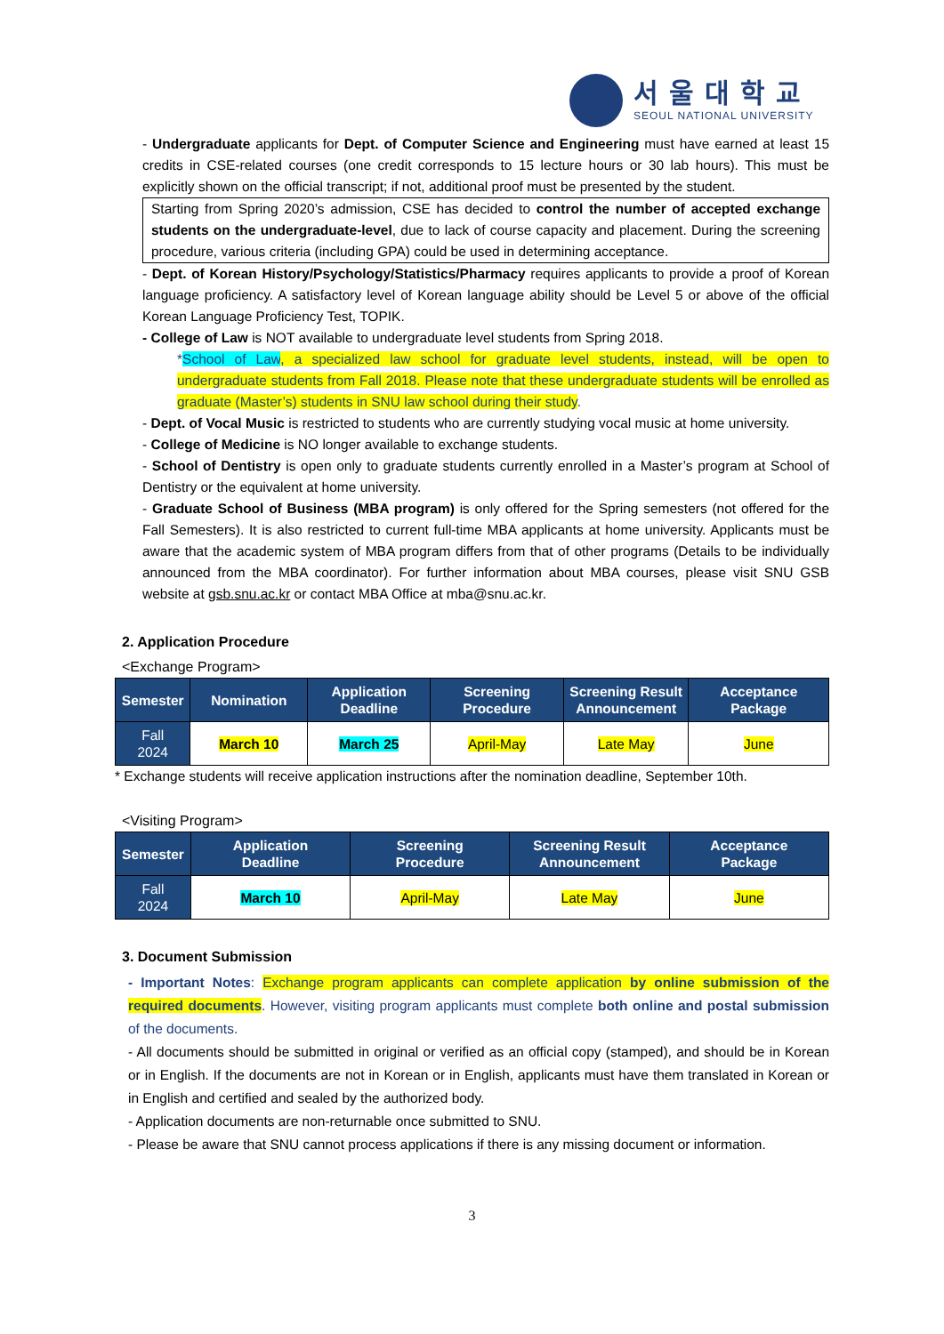서울대학교
SEOUL NATIONAL UNIVERSITY
- Undergraduate applicants for Dept. of Computer Science and Engineering must have earned at least 15 credits in CSE-related courses (one credit corresponds to 15 lecture hours or 30 lab hours). This must be explicitly shown on the official transcript; if not, additional proof must be presented by the student.
Starting from Spring 2020’s admission, CSE has decided to control the number of accepted exchange students on the undergraduate-level, due to lack of course capacity and placement. During the screening procedure, various criteria (including GPA) could be used in determining acceptance.
- Dept. of Korean History/Psychology/Statistics/Pharmacy requires applicants to provide a proof of Korean language proficiency. A satisfactory level of Korean language ability should be Level 5 or above of the official Korean Language Proficiency Test, TOPIK.
- College of Law is NOT available to undergraduate level students from Spring 2018.
*School of Law, a specialized law school for graduate level students, instead, will be open to undergraduate students from Fall 2018. Please note that these undergraduate students will be enrolled as graduate (Master’s) students in SNU law school during their study.
- Dept. of Vocal Music is restricted to students who are currently studying vocal music at home university.
- College of Medicine is NO longer available to exchange students.
- School of Dentistry is open only to graduate students currently enrolled in a Master’s program at School of Dentistry or the equivalent at home university.
- Graduate School of Business (MBA program) is only offered for the Spring semesters (not offered for the Fall Semesters). It is also restricted to current full-time MBA applicants at home university. Applicants must be aware that the academic system of MBA program differs from that of other programs (Details to be individually announced from the MBA coordinator). For further information about MBA courses, please visit SNU GSB website at gsb.snu.ac.kr or contact MBA Office at mba@snu.ac.kr.
2. Application Procedure
<Exchange Program>
| Semester | Nomination | Application Deadline | Screening Procedure | Screening Result Announcement | Acceptance Package |
| --- | --- | --- | --- | --- | --- |
| Fall 2024 | March 10 | March 25 | April-May | Late May | June |
* Exchange students will receive application instructions after the nomination deadline, September 10th.
<Visiting Program>
| Semester | Application Deadline | Screening Procedure | Screening Result Announcement | Acceptance Package |
| --- | --- | --- | --- | --- |
| Fall 2024 | March 10 | April-May | Late May | June |
3. Document Submission
- Important Notes: Exchange program applicants can complete application by online submission of the required documents. However, visiting program applicants must complete both online and postal submission of the documents.
- All documents should be submitted in original or verified as an official copy (stamped), and should be in Korean or in English. If the documents are not in Korean or in English, applicants must have them translated in Korean or in English and certified and sealed by the authorized body.
- Application documents are non-returnable once submitted to SNU.
- Please be aware that SNU cannot process applications if there is any missing document or information.
3